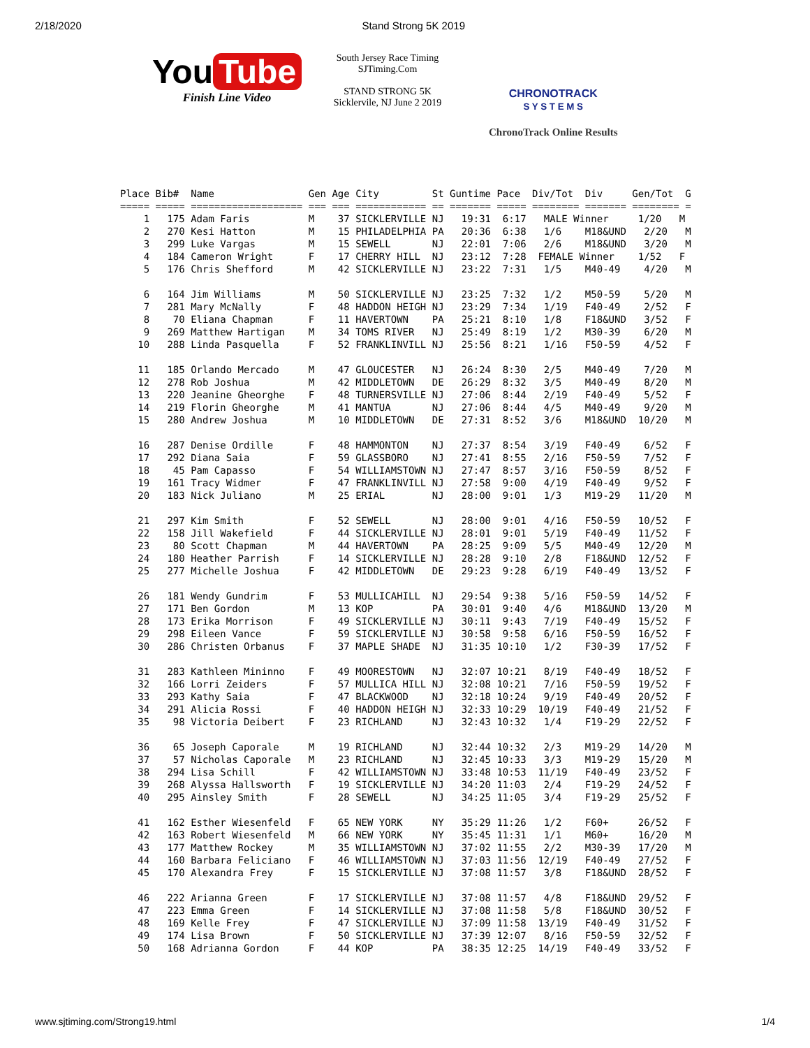2/18/2020 Stand Strong 5K 2019
You Tube
Finish Line Video
South Jersey Race Timing
SJTiming.Com
STAND STRONG 5K
Sicklervile, NJ June 2 2019
CHRONOTRACK
S Y S T E M S
ChronoTrack Online Results
Place Bib#  Name                Gen Age City         St Guntime Pace  Div/Tot  Div     Gen/Tot  G
===== ===== =================== === === ============ == ======= ===== ======== ======= ======== =
    1   175 Adam Faris          M    37 SICKLERVILLE NJ   19:31  6:17   MALE Winner     1/20   M
    2   270 Kesi Hatton         M    15 PHILADELPHIA PA   20:36  6:38   1/6    M18&UND   2/20   M
    3   299 Luke Vargas         M    15 SEWELL       NJ   22:01  7:06   2/6    M18&UND   3/20   M
    4   184 Cameron Wright      F    17 CHERRY HILL  NJ   23:12  7:28  FEMALE Winner    1/52   F
    5   176 Chris Shefford      M    42 SICKLERVILLE NJ   23:22  7:31   1/5    M40-49    4/20   M

    6   164 Jim Williams        M    50 SICKLERVILLE NJ   23:25  7:32   1/2    M50-59    5/20   M
    7   281 Mary McNally        F    48 HADDON HEIGH NJ   23:29  7:34   1/19   F40-49    2/52   F
    8    70 Eliana Chapman      F    11 HAVERTOWN    PA   25:21  8:10   1/8    F18&UND   3/52   F
    9   269 Matthew Hartigan    M    34 TOMS RIVER   NJ   25:49  8:19   1/2    M30-39    6/20   M
   10   288 Linda Pasquella     F    52 FRANKLINVILL NJ   25:56  8:21   1/16   F50-59    4/52   F

   11   185 Orlando Mercado     M    47 GLOUCESTER   NJ   26:24  8:30   2/5    M40-49    7/20   M
   12   278 Rob Joshua          M    42 MIDDLETOWN   DE   26:29  8:32   3/5    M40-49    8/20   M
   13   220 Jeanine Gheorghe    F    48 TURNERSVILLE NJ   27:06  8:44   2/19   F40-49    5/52   F
   14   219 Florin Gheorghe     M    41 MANTUA       NJ   27:06  8:44   4/5    M40-49    9/20   M
   15   280 Andrew Joshua       M    10 MIDDLETOWN   DE   27:31  8:52   3/6    M18&UND  10/20   M

   16   287 Denise Ordille      F    48 HAMMONTON    NJ   27:37  8:54   3/19   F40-49    6/52   F
   17   292 Diana Saia          F    59 GLASSBORO    NJ   27:41  8:55   2/16   F50-59    7/52   F
   18    45 Pam Capasso         F    54 WILLIAMSTOWN NJ   27:47  8:57   3/16   F50-59    8/52   F
   19   161 Tracy Widmer        F    47 FRANKLINVILL NJ   27:58  9:00   4/19   F40-49    9/52   F
   20   183 Nick Juliano        M    25 ERIAL        NJ   28:00  9:01   1/3    M19-29   11/20   M

   21   297 Kim Smith           F    52 SEWELL       NJ   28:00  9:01   4/16   F50-59   10/52   F
   22   158 Jill Wakefield      F    44 SICKLERVILLE NJ   28:01  9:01   5/19   F40-49   11/52   F
   23    80 Scott Chapman       M    44 HAVERTOWN    PA   28:25  9:09   5/5    M40-49   12/20   M
   24   180 Heather Parrish     F    14 SICKLERVILLE NJ   28:28  9:10   2/8    F18&UND  12/52   F
   25   277 Michelle Joshua     F    42 MIDDLETOWN   DE   29:23  9:28   6/19   F40-49   13/52   F

   26   181 Wendy Gundrim       F    53 MULLICAHILL  NJ   29:54  9:38   5/16   F50-59   14/52   F
   27   171 Ben Gordon          M    13 KOP          PA   30:01  9:40   4/6    M18&UND  13/20   M
   28   173 Erika Morrison      F    49 SICKLERVILLE NJ   30:11  9:43   7/19   F40-49   15/52   F
   29   298 Eileen Vance        F    59 SICKLERVILLE NJ   30:58  9:58   6/16   F50-59   16/52   F
   30   286 Christen Orbanus    F    37 MAPLE SHADE  NJ   31:35 10:10   1/2    F30-39   17/52   F

   31   283 Kathleen Mininno    F    49 MOORESTOWN   NJ   32:07 10:21   8/19   F40-49   18/52   F
   32   166 Lorri Zeiders       F    57 MULLICA HILL NJ   32:08 10:21   7/16   F50-59   19/52   F
   33   293 Kathy Saia          F    47 BLACKWOOD    NJ   32:18 10:24   9/19   F40-49   20/52   F
   34   291 Alicia Rossi        F    40 HADDON HEIGH NJ   32:33 10:29  10/19   F40-49   21/52   F
   35    98 Victoria Deibert    F    23 RICHLAND     NJ   32:43 10:32   1/4    F19-29   22/52   F

   36    65 Joseph Caporale     M    19 RICHLAND     NJ   32:44 10:32   2/3    M19-29   14/20   M
   37    57 Nicholas Caporale   M    23 RICHLAND     NJ   32:45 10:33   3/3    M19-29   15/20   M
   38   294 Lisa Schill         F    42 WILLIAMSTOWN NJ   33:48 10:53  11/19   F40-49   23/52   F
   39   268 Alyssa Hallsworth   F    19 SICKLERVILLE NJ   34:20 11:03   2/4    F19-29   24/52   F
   40   295 Ainsley Smith       F    28 SEWELL       NJ   34:25 11:05   3/4    F19-29   25/52   F

   41   162 Esther Wiesenfeld   F    65 NEW YORK     NY   35:29 11:26   1/2    F60+     26/52   F
   42   163 Robert Wiesenfeld   M    66 NEW YORK     NY   35:45 11:31   1/1    M60+     16/20   M
   43   177 Matthew Rockey      M    35 WILLIAMSTOWN NJ   37:02 11:55   2/2    M30-39   17/20   M
   44   160 Barbara Feliciano   F    46 WILLIAMSTOWN NJ   37:03 11:56  12/19   F40-49   27/52   F
   45   170 Alexandra Frey      F    15 SICKLERVILLE NJ   37:08 11:57   3/8    F18&UND  28/52   F

   46   222 Arianna Green       F    17 SICKLERVILLE NJ   37:08 11:57   4/8    F18&UND  29/52   F
   47   223 Emma Green          F    14 SICKLERVILLE NJ   37:08 11:58   5/8    F18&UND  30/52   F
   48   169 Kelle Frey          F    47 SICKLERVILLE NJ   37:09 11:58  13/19   F40-49   31/52   F
   49   174 Lisa Brown          F    50 SICKLERVILLE NJ   37:39 12:07   8/16   F50-59   32/52   F
   50   168 Adrianna Gordon     F    44 KOP          PA   38:35 12:25  14/19   F40-49   33/52   F
www.sjtiming.com/Strong19.html 1/4